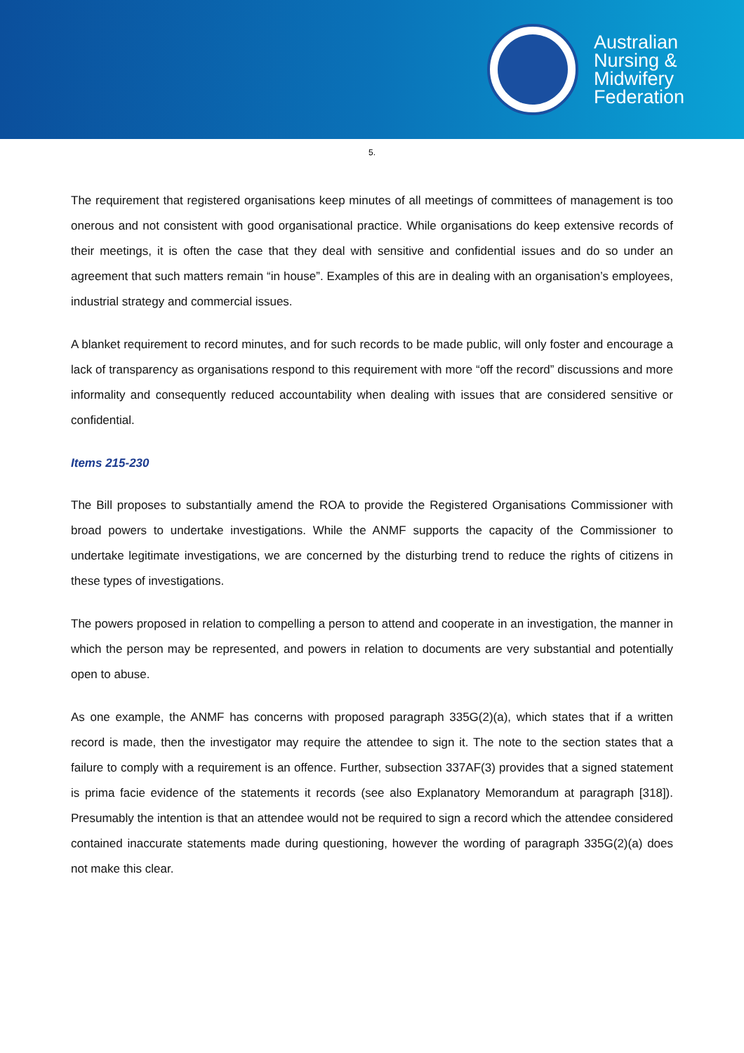Australian
Nursing &
Midwifery
Federation
5.
The requirement that registered organisations keep minutes of all meetings of committees of management is too onerous and not consistent with good organisational practice. While organisations do keep extensive records of their meetings, it is often the case that they deal with sensitive and confidential issues and do so under an agreement that such matters remain “in house”. Examples of this are in dealing with an organisation’s employees, industrial strategy and commercial issues.
A blanket requirement to record minutes, and for such records to be made public, will only foster and encourage a lack of transparency as organisations respond to this requirement with more “off the record” discussions and more informality and consequently reduced accountability when dealing with issues that are considered sensitive or confidential.
Items 215-230
The Bill proposes to substantially amend the ROA to provide the Registered Organisations Commissioner with broad powers to undertake investigations. While the ANMF supports the capacity of the Commissioner to undertake legitimate investigations, we are concerned by the disturbing trend to reduce the rights of citizens in these types of investigations.
The powers proposed in relation to compelling a person to attend and cooperate in an investigation, the manner in which the person may be represented, and powers in relation to documents are very substantial and potentially open to abuse.
As one example, the ANMF has concerns with proposed paragraph 335G(2)(a), which states that if a written record is made, then the investigator may require the attendee to sign it. The note to the section states that a failure to comply with a requirement is an offence. Further, subsection 337AF(3) provides that a signed statement is prima facie evidence of the statements it records (see also Explanatory Memorandum at paragraph [318]). Presumably the intention is that an attendee would not be required to sign a record which the attendee considered contained inaccurate statements made during questioning, however the wording of paragraph 335G(2)(a) does not make this clear.